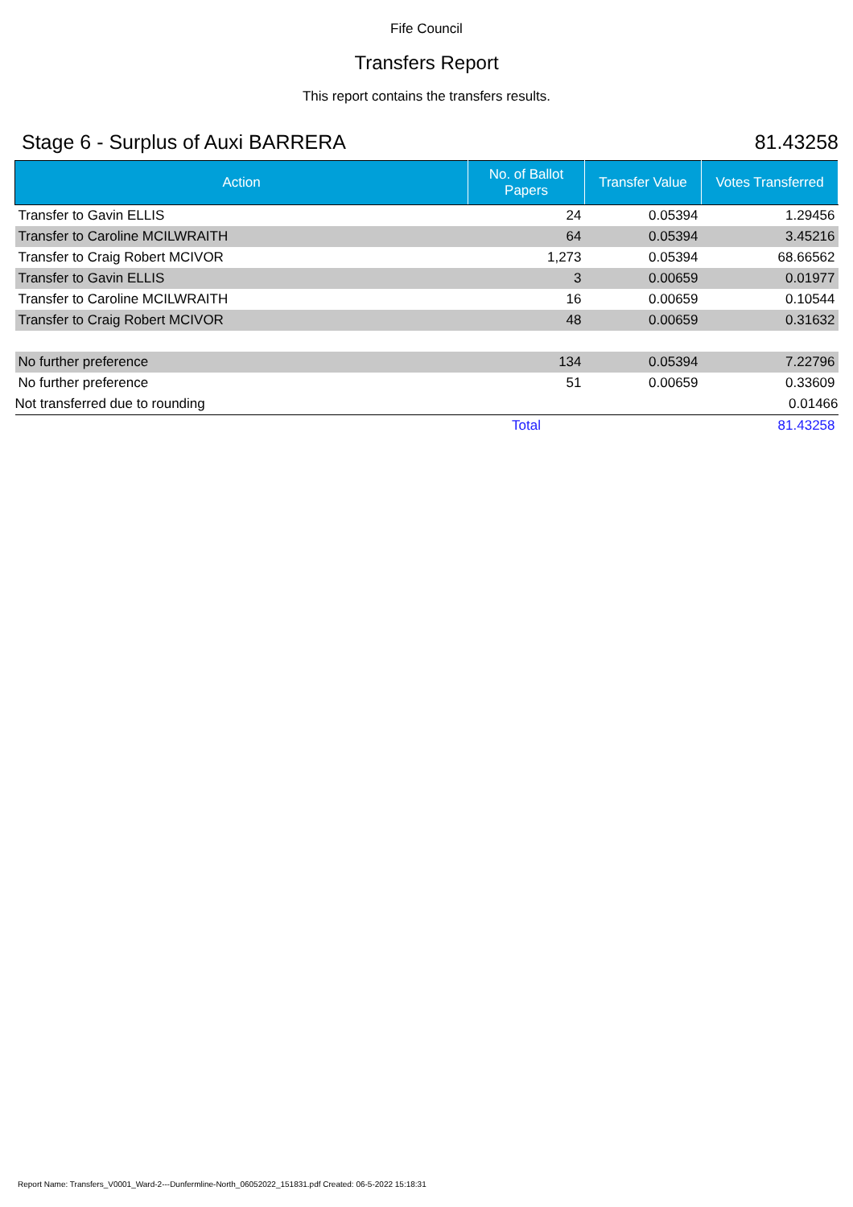Fife Council
Transfers Report
This report contains the transfers results.
Stage 6 - Surplus of Auxi BARRERA 81.43258
| Action | No. of Ballot Papers | Transfer Value | Votes Transferred |
| --- | --- | --- | --- |
| Transfer to Gavin ELLIS | 24 | 0.05394 | 1.29456 |
| Transfer to Caroline MCILWRAITH | 64 | 0.05394 | 3.45216 |
| Transfer to Craig Robert MCIVOR | 1,273 | 0.05394 | 68.66562 |
| Transfer to Gavin ELLIS | 3 | 0.00659 | 0.01977 |
| Transfer to Caroline MCILWRAITH | 16 | 0.00659 | 0.10544 |
| Transfer to Craig Robert MCIVOR | 48 | 0.00659 | 0.31632 |
| No further preference | 134 | 0.05394 | 7.22796 |
| No further preference | 51 | 0.00659 | 0.33609 |
| Not transferred due to rounding | | | 0.01466 |
| | Total | | 81.43258 |
Report Name: Transfers_V0001_Ward-2---Dunfermline-North_06052022_151831.pdf Created: 06-5-2022 15:18:31